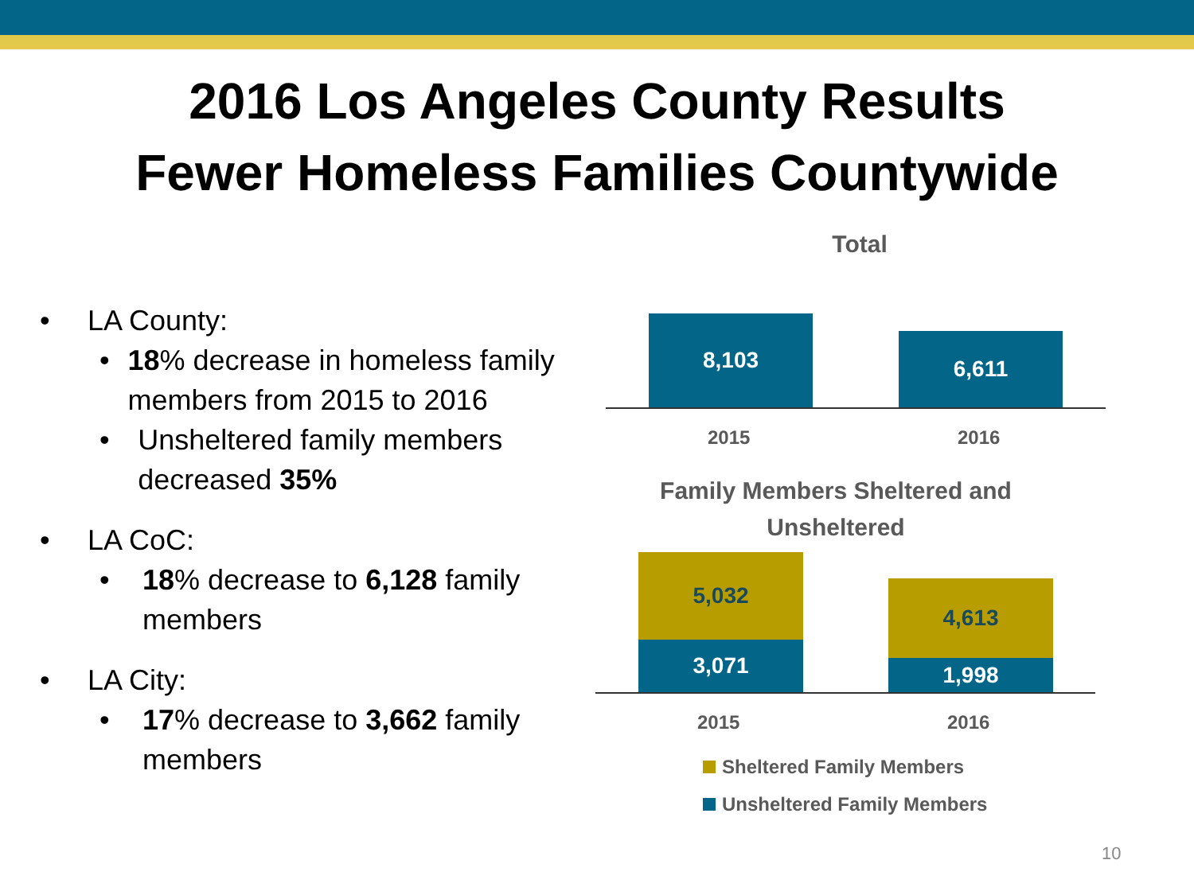2016 Los Angeles County Results
Fewer Homeless Families Countywide
• LA County:
• 18% decrease in homeless family members from 2015 to 2016
• Unsheltered family members decreased 35%
• LA CoC:
• 18% decrease to 6,128 family members
• LA City:
• 17% decrease to 3,662 family members
Total
8,103
6,611
2015 2016
Family Members Sheltered and Unsheltered
5,032
3,071
4,613
1,998
2015 2016
Sheltered Family Members
Unsheltered Family Members
10